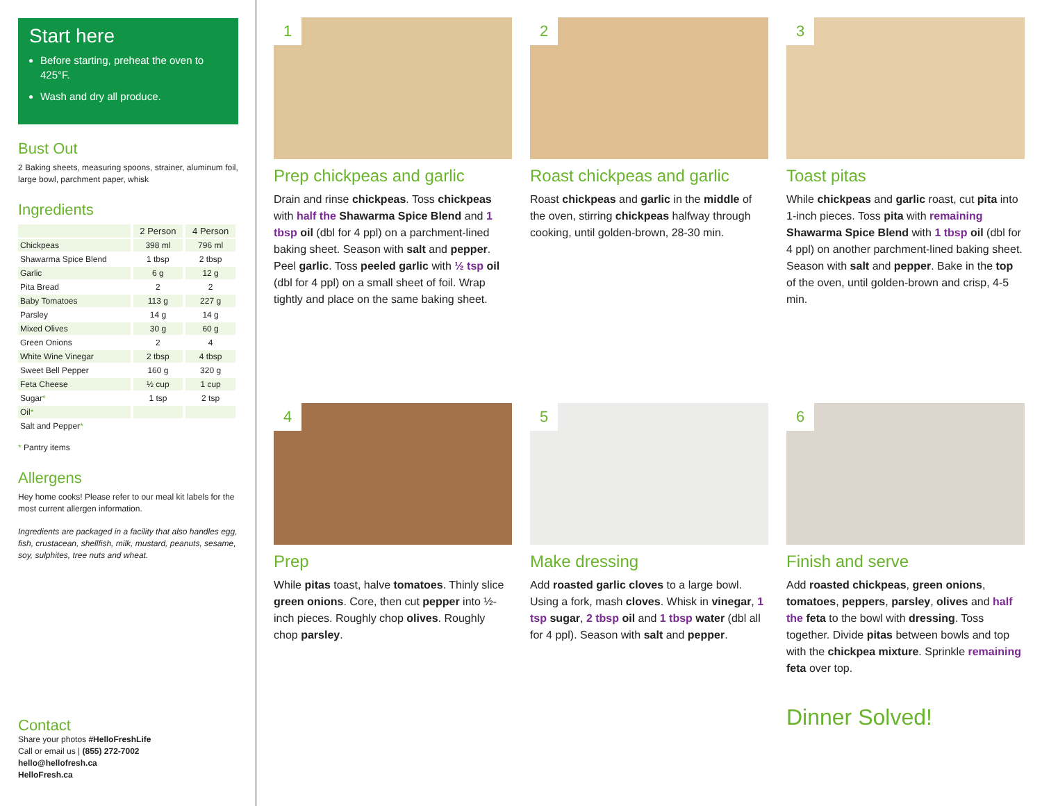Start here
Before starting, preheat the oven to 425°F.
Wash and dry all produce.
Bust Out
2 Baking sheets, measuring spoons, strainer, aluminum foil, large bowl, parchment paper, whisk
Ingredients
| | 2 Person | 4 Person |
| --- | --- | --- |
| Chickpeas | 398 ml | 796 ml |
| Shawarma Spice Blend | 1 tbsp | 2 tbsp |
| Garlic | 6 g | 12 g |
| Pita Bread | 2 | 2 |
| Baby Tomatoes | 113 g | 227 g |
| Parsley | 14 g | 14 g |
| Mixed Olives | 30 g | 60 g |
| Green Onions | 2 | 4 |
| White Wine Vinegar | 2 tbsp | 4 tbsp |
| Sweet Bell Pepper | 160 g | 320 g |
| Feta Cheese | ½ cup | 1 cup |
| Sugar * | 1 tsp | 2 tsp |
| Oil * | | |
| Salt and Pepper * | | |
* Pantry items
Allergens
Hey home cooks! Please refer to our meal kit labels for the most current allergen information.
Ingredients are packaged in a facility that also handles egg, fish, crustacean, shellfish, milk, mustard, peanuts, sesame, soy, sulphites, tree nuts and wheat.
Contact
Share your photos #HelloFreshLife
Call or email us | (855) 272-7002
hello@hellofresh.ca
HelloFresh.ca
1
Prep chickpeas and garlic
Drain and rinse chickpeas. Toss chickpeas with half the Shawarma Spice Blend and 1 tbsp oil (dbl for 4 ppl) on a parchment-lined baking sheet. Season with salt and pepper. Peel garlic. Toss peeled garlic with ½ tsp oil (dbl for 4 ppl) on a small sheet of foil. Wrap tightly and place on the same baking sheet.
2
Roast chickpeas and garlic
Roast chickpeas and garlic in the middle of the oven, stirring chickpeas halfway through cooking, until golden-brown, 28-30 min.
3
Toast pitas
While chickpeas and garlic roast, cut pita into 1-inch pieces. Toss pita with remaining Shawarma Spice Blend with 1 tbsp oil (dbl for 4 ppl) on another parchment-lined baking sheet. Season with salt and pepper. Bake in the top of the oven, until golden-brown and crisp, 4-5 min.
4
Prep
While pitas toast, halve tomatoes. Thinly slice green onions. Core, then cut pepper into ½-inch pieces. Roughly chop olives. Roughly chop parsley.
5
Make dressing
Add roasted garlic cloves to a large bowl. Using a fork, mash cloves. Whisk in vinegar, 1 tsp sugar, 2 tbsp oil and 1 tbsp water (dbl all for 4 ppl). Season with salt and pepper.
6
Finish and serve
Add roasted chickpeas, green onions, tomatoes, peppers, parsley, olives and half the feta to the bowl with dressing. Toss together. Divide pitas between bowls and top with the chickpea mixture. Sprinkle remaining feta over top.
Dinner Solved!